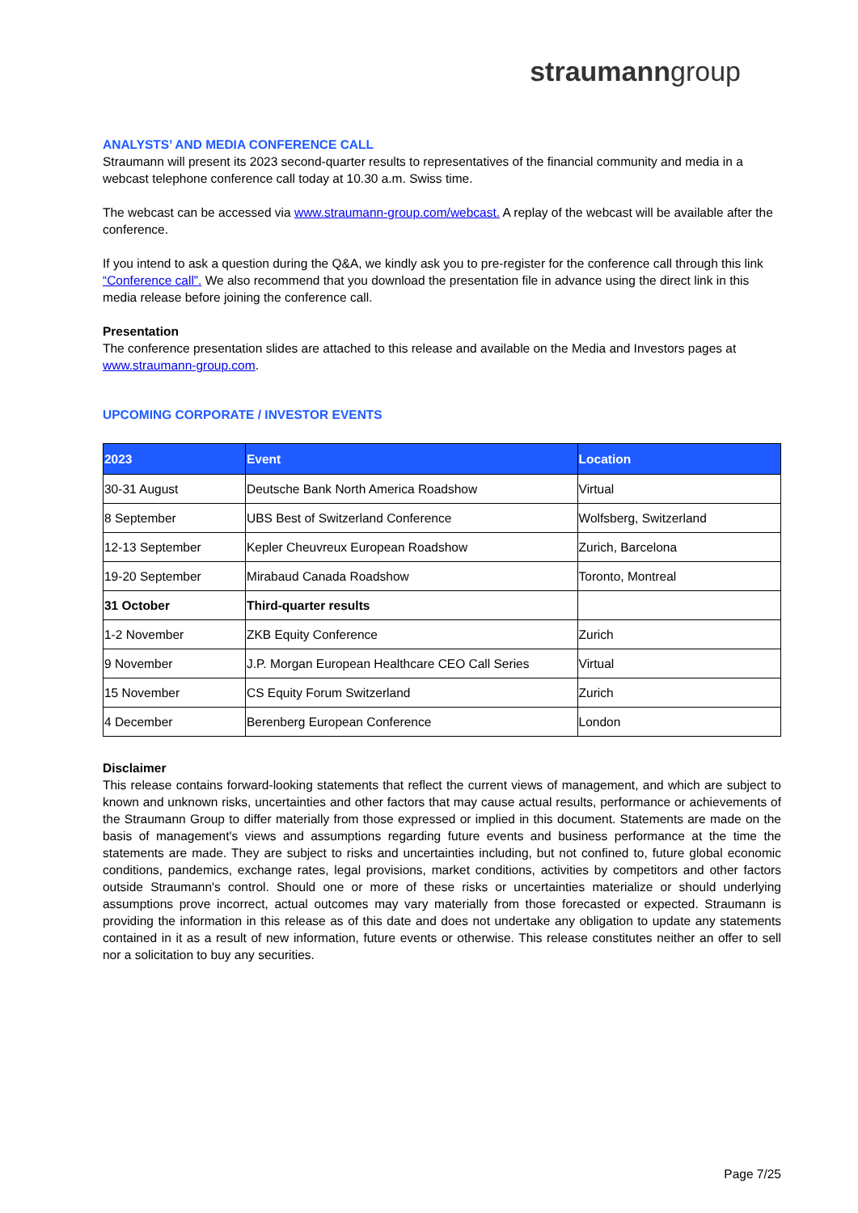straumanngroup
ANALYSTS’ AND MEDIA CONFERENCE CALL
Straumann will present its 2023 second-quarter results to representatives of the financial community and media in a webcast telephone conference call today at 10.30 a.m. Swiss time.
The webcast can be accessed via www.straumann-group.com/webcast. A replay of the webcast will be available after the conference.
If you intend to ask a question during the Q&A, we kindly ask you to pre-register for the conference call through this link “Conference call”. We also recommend that you download the presentation file in advance using the direct link in this media release before joining the conference call.
Presentation
The conference presentation slides are attached to this release and available on the Media and Investors pages at www.straumann-group.com.
UPCOMING CORPORATE / INVESTOR EVENTS
| 2023 | Event | Location |
| --- | --- | --- |
| 30-31 August | Deutsche Bank North America Roadshow | Virtual |
| 8 September | UBS Best of Switzerland Conference | Wolfsberg, Switzerland |
| 12-13 September | Kepler Cheuvreux European Roadshow | Zurich, Barcelona |
| 19-20 September | Mirabaud Canada Roadshow | Toronto, Montreal |
| 31 October | Third-quarter results | |
| 1-2 November | ZKB Equity Conference | Zurich |
| 9 November | J.P. Morgan European Healthcare CEO Call Series | Virtual |
| 15 November | CS Equity Forum Switzerland | Zurich |
| 4 December | Berenberg European Conference | London |
Disclaimer
This release contains forward-looking statements that reflect the current views of management, and which are subject to known and unknown risks, uncertainties and other factors that may cause actual results, performance or achievements of the Straumann Group to differ materially from those expressed or implied in this document. Statements are made on the basis of management's views and assumptions regarding future events and business performance at the time the statements are made. They are subject to risks and uncertainties including, but not confined to, future global economic conditions, pandemics, exchange rates, legal provisions, market conditions, activities by competitors and other factors outside Straumann's control. Should one or more of these risks or uncertainties materialize or should underlying assumptions prove incorrect, actual outcomes may vary materially from those forecasted or expected. Straumann is providing the information in this release as of this date and does not undertake any obligation to update any statements contained in it as a result of new information, future events or otherwise. This release constitutes neither an offer to sell nor a solicitation to buy any securities.
Page 7/25